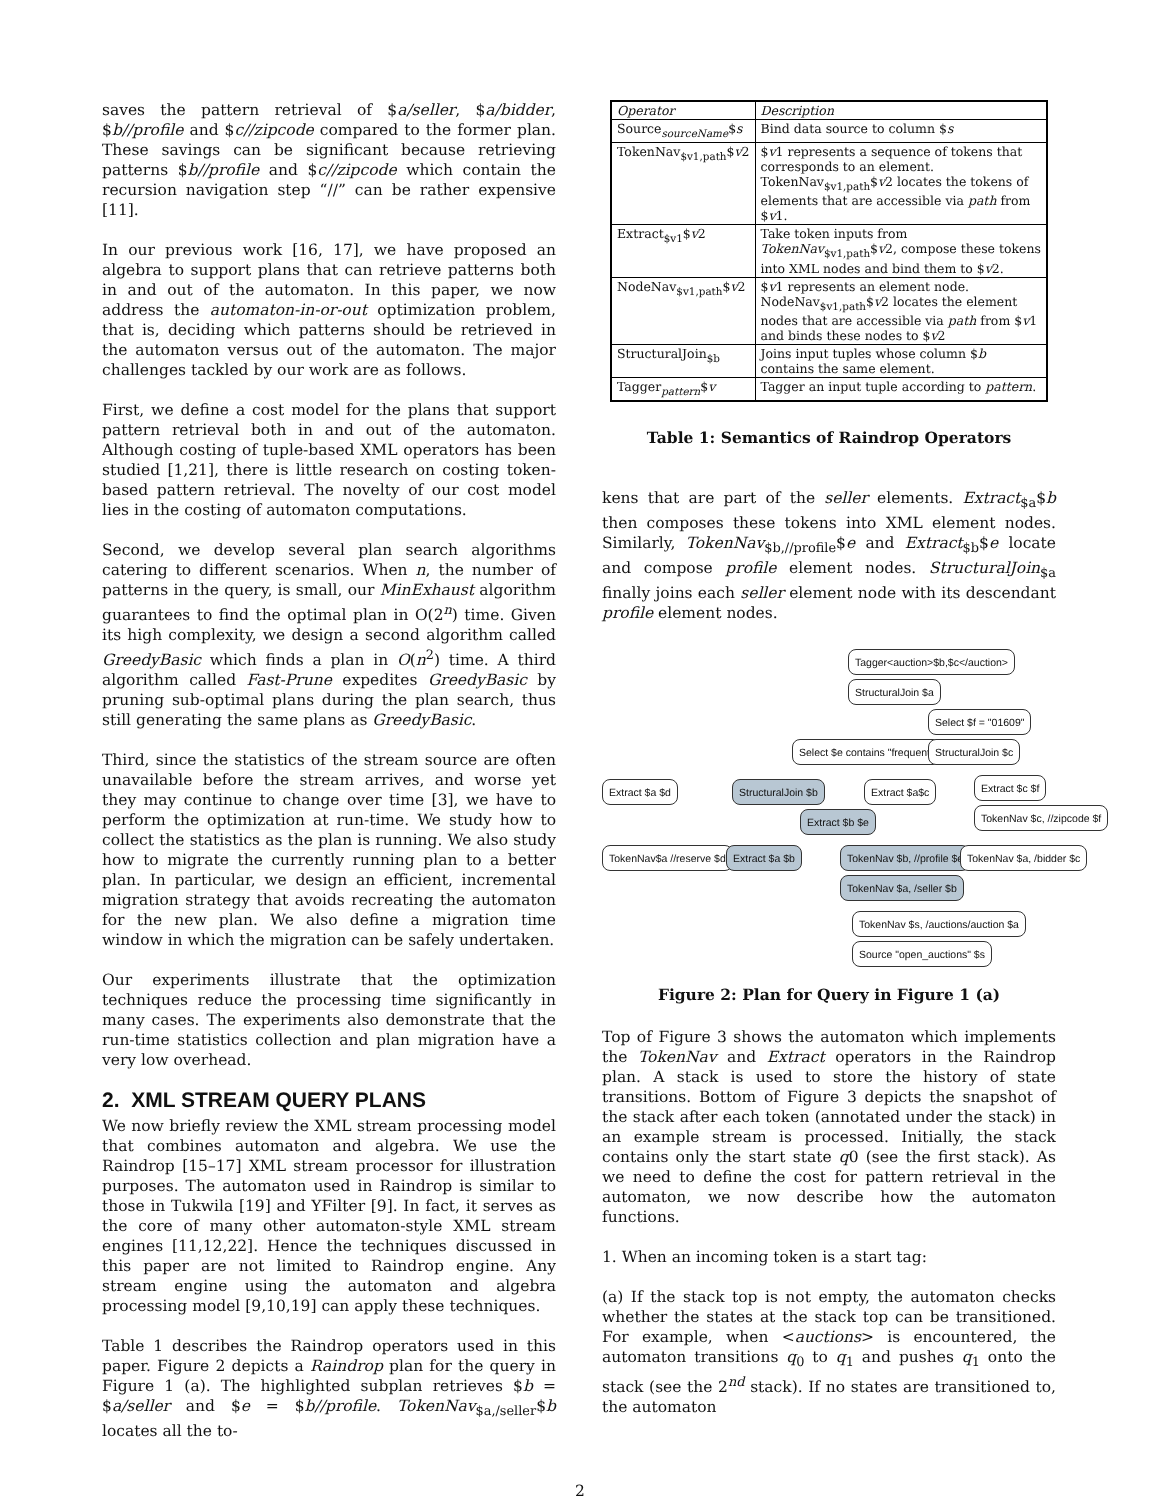saves the pattern retrieval of $a/seller, $a/bidder, $b//profile and $c//zipcode compared to the former plan. These savings can be significant because retrieving patterns $b//profile and $c//zipcode which contain the recursion navigation step “//” can be rather expensive [11].
In our previous work [16, 17], we have proposed an algebra to support plans that can retrieve patterns both in and out of the automaton. In this paper, we now address the automaton-in-or-out optimization problem, that is, deciding which patterns should be retrieved in the automaton versus out of the automaton. The major challenges tackled by our work are as follows.
First, we define a cost model for the plans that support pattern retrieval both in and out of the automaton. Although costing of tuple-based XML operators has been studied [1,21], there is little research on costing token-based pattern retrieval. The novelty of our cost model lies in the costing of automaton computations.
Second, we develop several plan search algorithms catering to different scenarios. When n, the number of patterns in the query, is small, our MinExhaust algorithm guarantees to find the optimal plan in O(2<sup>n</sup>) time. Given its high complexity, we design a second algorithm called GreedyBasic which finds a plan in O(n<sup>2</sup>) time. A third algorithm called Fast-Prune expedites GreedyBasic by pruning sub-optimal plans during the plan search, thus still generating the same plans as GreedyBasic.
Third, since the statistics of the stream source are often unavailable before the stream arrives, and worse yet they may continue to change over time [3], we have to perform the optimization at run-time. We study how to collect the statistics as the plan is running. We also study how to migrate the currently running plan to a better plan. In particular, we design an efficient, incremental migration strategy that avoids recreating the automaton for the new plan. We also define a migration time window in which the migration can be safely undertaken.
Our experiments illustrate that the optimization techniques reduce the processing time significantly in many cases. The experiments also demonstrate that the run-time statistics collection and plan migration have a very low overhead.
2. XML STREAM QUERY PLANS
We now briefly review the XML stream processing model that combines automaton and algebra. We use the Raindrop [15–17] XML stream processor for illustration purposes. The automaton used in Raindrop is similar to those in Tukwila [19] and YFilter [9]. In fact, it serves as the core of many other automaton-style XML stream engines [11,12,22]. Hence the techniques discussed in this paper are not limited to Raindrop engine. Any stream engine using the automaton and algebra processing model [9,10,19] can apply these techniques.
Table 1 describes the Raindrop operators used in this paper. Figure 2 depicts a Raindrop plan for the query in Figure 1 (a). The highlighted subplan retrieves $b = $a/seller and $e = $b//profile. TokenNav<sub>$a,/seller</sub>$b locates all the to-
| Operator | Description |
| --- | --- |
| Source<sub>sourceName</sub>$ s | Bind data source to column $ s |
| TokenNav<sub>$v1,path</sub>$ v 2 | $ v 1 represents a sequence of tokens that corresponds to an element. TokenNav<sub>$v1,path</sub>$ v 2 locates the tokens of elements that are accessible via path from $ v 1. |
| Extract<sub>$v1</sub>$ v 2 | Take token inputs from TokenNav<sub>$v1,path</sub>$ v 2, compose these tokens into XML nodes and bind them to $ v 2. |
| NodeNav<sub>$v1,path</sub>$ v 2 | $ v 1 represents an element node. NodeNav<sub>$v1,path</sub>$ v 2 locates the element nodes that are accessible via path from $ v 1 and binds these nodes to $ v 2 |
| StructuralJoin<sub>$b</sub> | Joins input tuples whose column $ b contains the same element. |
| Tagger<sub>pattern</sub>$ v | Tagger an input tuple according to pattern . |
Table 1: Semantics of Raindrop Operators
kens that are part of the seller elements. Extract<sub>$a</sub>$b then composes these tokens into XML element nodes. Similarly, TokenNav<sub>$b,//profile</sub>$e and Extract<sub>$b</sub>$e locate and compose profile element nodes. StructuralJoin<sub>$a</sub> finally joins each seller element node with its descendant profile element nodes.
Tagger<auction>$b,$c</auction>
StructuralJoin $a
Select $f = "01609"
Select $e contains "frequent" StructuralJoin $c
Extract $a $d StructuralJoin $b Extract $a$c Extract $c $f
Extract $b $e TokenNav $c, //zipcode $f
TokenNav$a //reserve $d Extract $a $b TokenNav $b, //profile $e TokenNav $a, /bidder $c
TokenNav $a, /seller $b
TokenNav $s, /auctions/auction $a
Source "open_auctions" $s
Figure 2: Plan for Query in Figure 1 (a)
Top of Figure 3 shows the automaton which implements the TokenNav and Extract operators in the Raindrop plan. A stack is used to store the history of state transitions. Bottom of Figure 3 depicts the snapshot of the stack after each token (annotated under the stack) in an example stream is processed. Initially, the stack contains only the start state q0 (see the first stack). As we need to define the cost for pattern retrieval in the automaton, we now describe how the automaton functions.
1. When an incoming token is a start tag:
(a) If the stack top is not empty, the automaton checks whether the states at the stack top can be transitioned. For example, when <auctions> is encountered, the automaton transitions q<sub>0</sub> to q<sub>1</sub> and pushes q<sub>1</sub> onto the stack (see the 2<sup>nd</sup> stack). If no states are transitioned to, the automaton
2